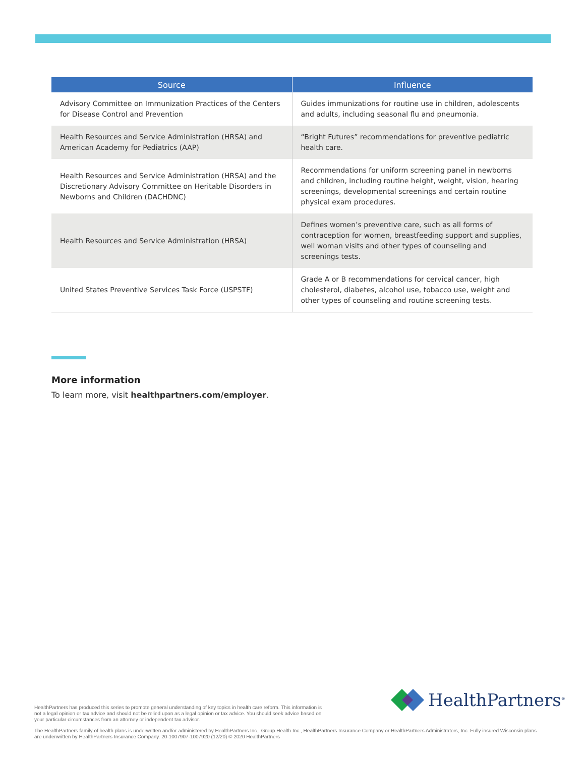| Source | Influence |
| --- | --- |
| Advisory Committee on Immunization Practices of the Centers for Disease Control and Prevention | Guides immunizations for routine use in children, adolescents and adults, including seasonal flu and pneumonia. |
| Health Resources and Service Administration (HRSA) and American Academy for Pediatrics (AAP) | “Bright Futures” recommendations for preventive pediatric health care. |
| Health Resources and Service Administration (HRSA) and the Discretionary Advisory Committee on Heritable Disorders in Newborns and Children (DACHDNC) | Recommendations for uniform screening panel in newborns and children, including routine height, weight, vision, hearing screenings, developmental screenings and certain routine physical exam procedures. |
| Health Resources and Service Administration (HRSA) | Defines women’s preventive care, such as all forms of contraception for women, breastfeeding support and supplies, well woman visits and other types of counseling and screenings tests. |
| United States Preventive Services Task Force (USPSTF) | Grade A or B recommendations for cervical cancer, high cholesterol, diabetes, alcohol use, tobacco use, weight and other types of counseling and routine screening tests. |
More information
To learn more, visit healthpartners.com/employer.
HealthPartners<sup>®</sup>
HealthPartners has produced this series to promote general understanding of key topics in health care reform. This information is not a legal opinion or tax advice and should not be relied upon as a legal opinion or tax advice. You should seek advice based on your particular circumstances from an attorney or independent tax advisor.
The HealthPartners family of health plans is underwritten and/or administered by HealthPartners Inc., Group Health Inc., HealthPartners Insurance Company or HealthPartners Administrators, Inc. Fully insured Wisconsin plans are underwritten by HealthPartners Insurance Company. 20-1007907-1007920 (12/20) © 2020 HealthPartners